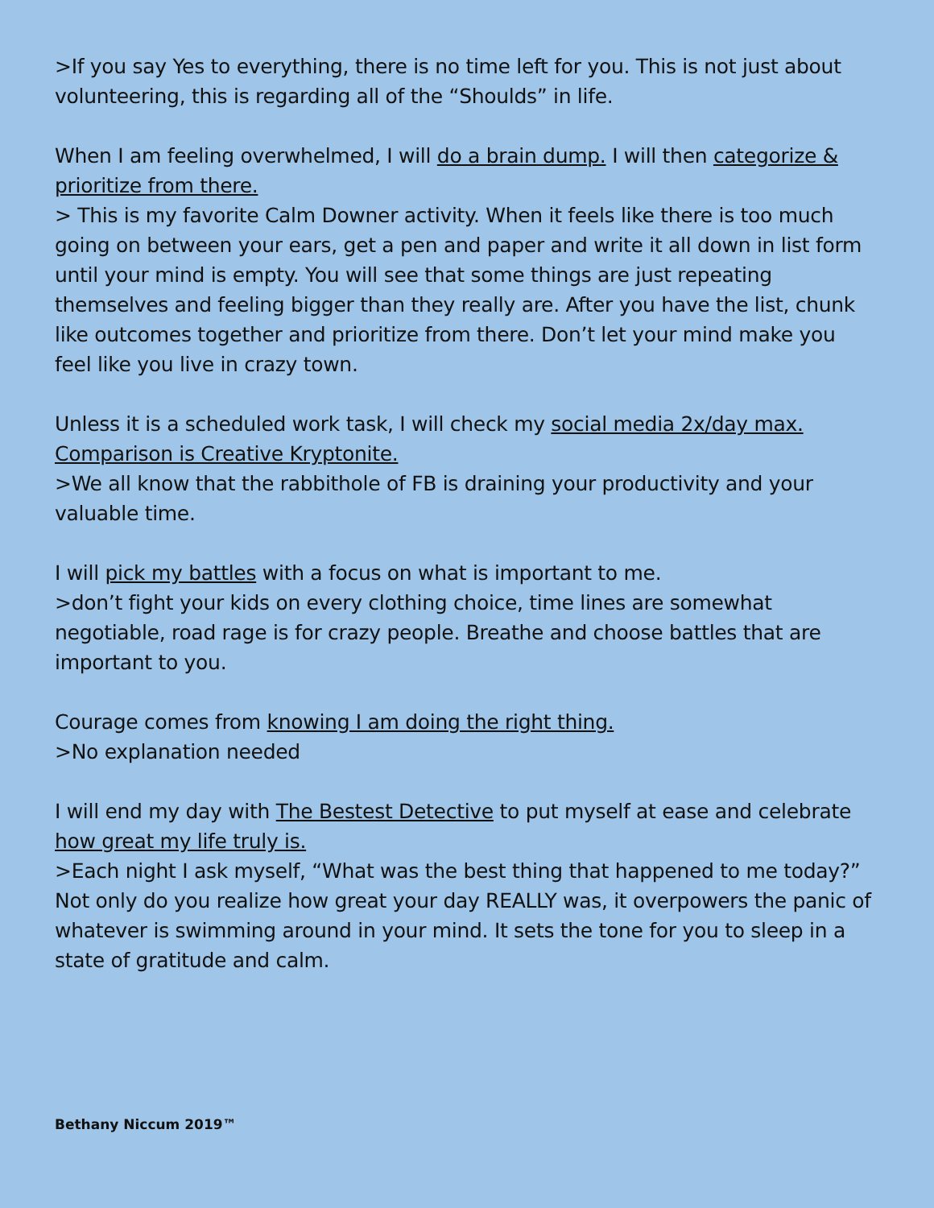>If you say Yes to everything, there is no time left for you. This is not just about volunteering, this is regarding all of the “Shoulds” in life.
When I am feeling overwhelmed, I will do a brain dump. I will then categorize & prioritize from there.
> This is my favorite Calm Downer activity. When it feels like there is too much going on between your ears, get a pen and paper and write it all down in list form until your mind is empty. You will see that some things are just repeating themselves and feeling bigger than they really are. After you have the list, chunk like outcomes together and prioritize from there. Don’t let your mind make you feel like you live in crazy town.
Unless it is a scheduled work task, I will check my social media 2x/day max. Comparison is Creative Kryptonite.
>We all know that the rabbithole of FB is draining your productivity and your valuable time.
I will pick my battles with a focus on what is important to me.
>don’t fight your kids on every clothing choice, time lines are somewhat negotiable, road rage is for crazy people. Breathe and choose battles that are important to you.
Courage comes from knowing I am doing the right thing.
>No explanation needed
I will end my day with The Bestest Detective to put myself at ease and celebrate how great my life truly is.
>Each night I ask myself, “What was the best thing that happened to me today?” Not only do you realize how great your day REALLY was, it overpowers the panic of whatever is swimming around in your mind. It sets the tone for you to sleep in a state of gratitude and calm.
Bethany Niccum 2019™